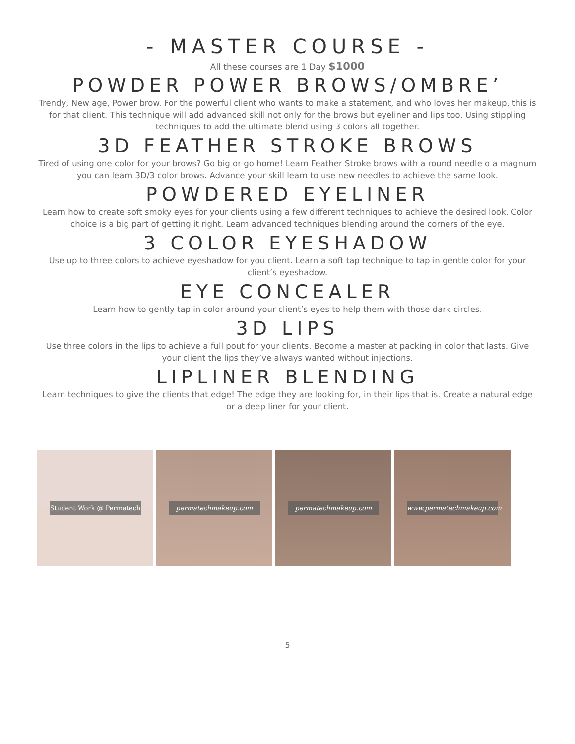- MASTER COURSE -
All these courses are 1 Day $1000
POWDER POWER BROWS/OMBRE’
Trendy, New age, Power brow. For the powerful client who wants to make a statement, and who loves her makeup, this is for that client. This technique will add advanced skill not only for the brows but eyeliner and lips too. Using stippling techniques to add the ultimate blend using 3 colors all together.
3D FEATHER STROKE BROWS
Tired of using one color for your brows? Go big or go home! Learn Feather Stroke brows with a round needle o a magnum you can learn 3D/3 color brows. Advance your skill learn to use new needles to achieve the same look.
POWDERED EYELINER
Learn how to create soft smoky eyes for your clients using a few different techniques to achieve the desired look. Color choice is a big part of getting it right. Learn advanced techniques blending around the corners of the eye.
3 COLOR EYESHADOW
Use up to three colors to achieve eyeshadow for you client. Learn a soft tap technique to tap in gentle color for your client’s eyeshadow.
EYE CONCEALER
Learn how to gently tap in color around your client’s eyes to help them with those dark circles.
3D LIPS
Use three colors in the lips to achieve a full pout for your clients. Become a master at packing in color that lasts. Give your client the lips they’ve always wanted without injections.
LIPLINER BLENDING
Learn techniques to give the clients that edge! The edge they are looking for, in their lips that is. Create a natural edge or a deep liner for your client.
Student Work @ Permatech
permatechmakeup.com
permatechmakeup.com
www.permatechmakeup.com
5